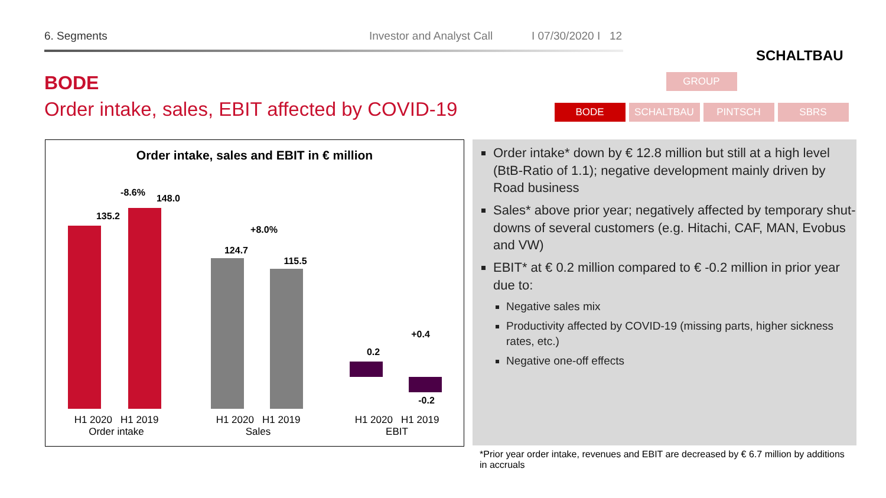6. Segments Investor and Analyst Call I 07/30/2020 I 12
SCHALTBAU
BODE
Order intake, sales, EBIT affected by COVID-19
GROUP
BODE SCHALTBAU PINTSCH SBRS
Order intake, sales and EBIT in € million
-8.6%
135.2
148.0
H1 2020 H1 2019
Order intake
+8.0%
124.7
115.5
H1 2020 H1 2019
Sales
+0.4
0.2
-0.2
H1 2020 H1 2019
EBIT
Order intake* down by € 12.8 million but still at a high level (BtB-Ratio of 1.1); negative development mainly driven by Road business
Sales* above prior year; negatively affected by temporary shut-downs of several customers (e.g. Hitachi, CAF, MAN, Evobus and VW)
EBIT* at € 0.2 million compared to € -0.2 million in prior year due to:
Negative sales mix
Productivity affected by COVID-19 (missing parts, higher sickness rates, etc.)
Negative one-off effects
*Prior year order intake, revenues and EBIT are decreased by € 6.7 million by additions in accruals